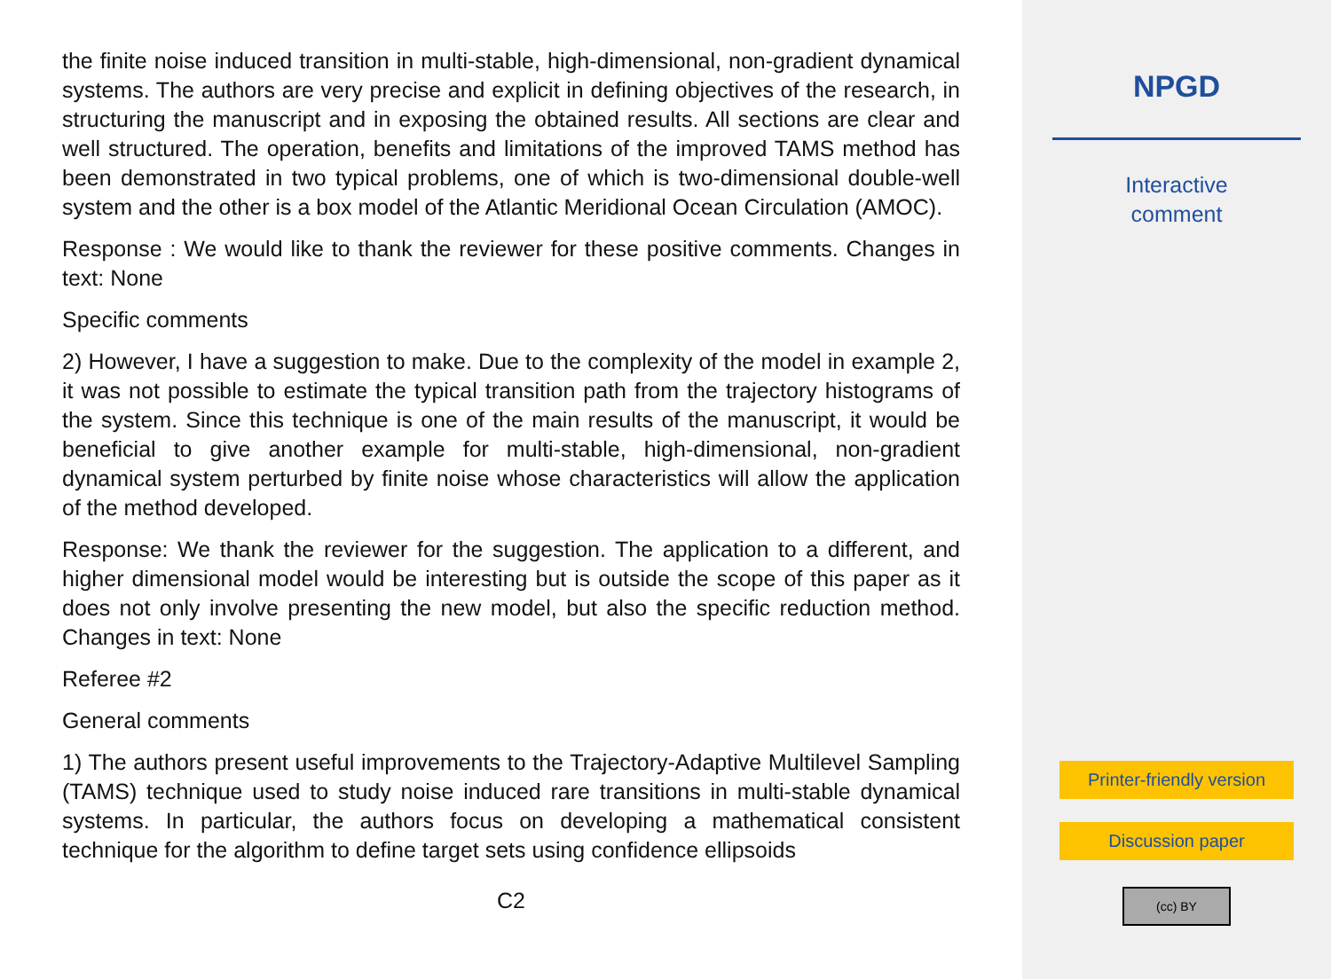the finite noise induced transition in multi-stable, high-dimensional, non-gradient dynamical systems. The authors are very precise and explicit in defining objectives of the research, in structuring the manuscript and in exposing the obtained results. All sections are clear and well structured. The operation, benefits and limitations of the improved TAMS method has been demonstrated in two typical problems, one of which is two-dimensional double-well system and the other is a box model of the Atlantic Meridional Ocean Circulation (AMOC).
Response : We would like to thank the reviewer for these positive comments. Changes in text: None
Specific comments
2) However, I have a suggestion to make. Due to the complexity of the model in example 2, it was not possible to estimate the typical transition path from the trajectory histograms of the system. Since this technique is one of the main results of the manuscript, it would be beneficial to give another example for multi-stable, high-dimensional, non-gradient dynamical system perturbed by finite noise whose characteristics will allow the application of the method developed.
Response: We thank the reviewer for the suggestion. The application to a different, and higher dimensional model would be interesting but is outside the scope of this paper as it does not only involve presenting the new model, but also the specific reduction method. Changes in text: None
Referee #2
General comments
1) The authors present useful improvements to the Trajectory-Adaptive Multilevel Sampling (TAMS) technique used to study noise induced rare transitions in multi-stable dynamical systems. In particular, the authors focus on developing a mathematical consistent technique for the algorithm to define target sets using confidence ellipsoids
C2
NPGD
Interactive
comment
Printer-friendly version
Discussion paper
(cc) BY